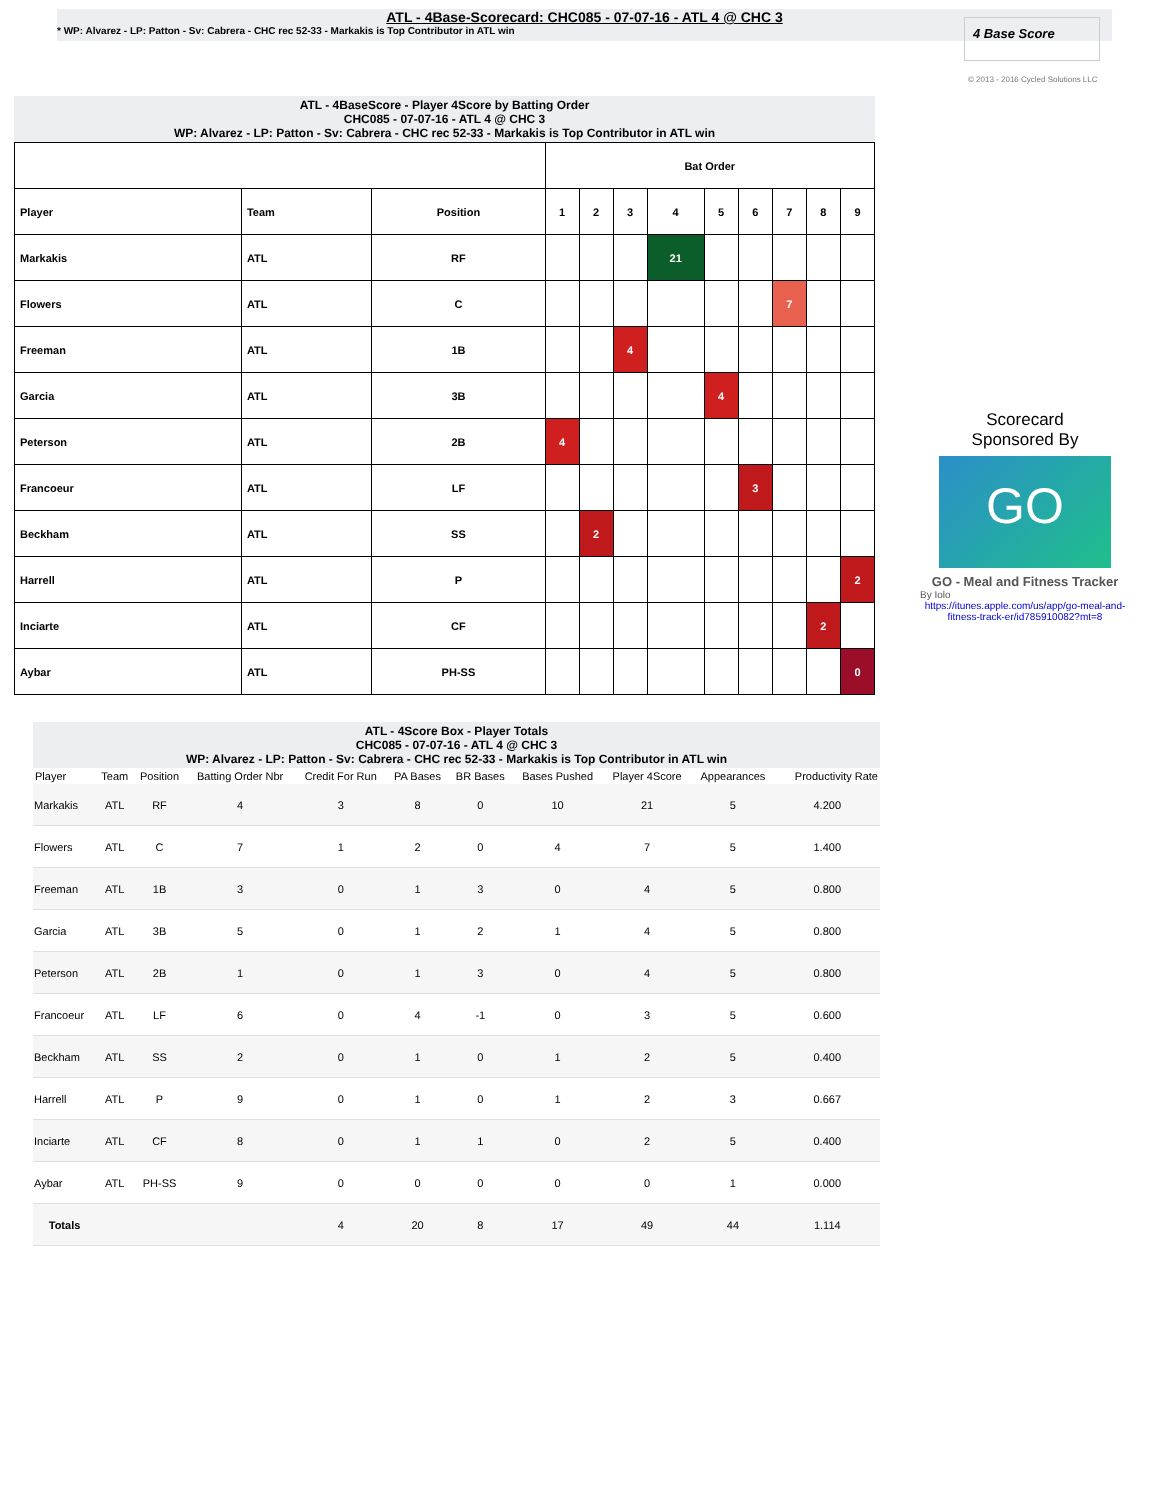ATL - 4Base-Scorecard: CHC085 - 07-07-16 - ATL 4 @ CHC 3
* WP: Alvarez - LP: Patton - Sv: Cabrera - CHC rec 52-33 - Markakis is Top Contributor in ATL win
4 Base Score
© 2013 - 2016 Cycled Solutions LLC
ATL - 4BaseScore - Player 4Score by Batting Order
CHC085 - 07-07-16 - ATL 4 @ CHC 3
WP: Alvarez - LP: Patton - Sv: Cabrera - CHC rec 52-33 - Markakis is Top Contributor in ATL win
| | | | Bat Order | | | | | | | | |
| Player | Team | Position | 1 | 2 | 3 | 4 | 5 | 6 | 7 | 8 | 9 |
| Markakis | ATL | RF | | | | 21 | | | | | |
| Flowers | ATL | C | | | | | | | 7 | | |
| Freeman | ATL | 1B | | | 4 | | | | | | |
| Garcia | ATL | 3B | | | | | 4 | | | | |
| Peterson | ATL | 2B | 4 | | | | | | | | |
| Francoeur | ATL | LF | | | | | | 3 | | | |
| Beckham | ATL | SS | | 2 | | | | | | | |
| Harrell | ATL | P | | | | | | | | | 2 |
| Inciarte | ATL | CF | | | | | | | | 2 | |
| Aybar | ATL | PH-SS | | | | | | | | | 0 |
Scorecard
Sponsored By
GO
GO - Meal and Fitness Tracker
By Iolo
https://itunes.apple.com/us/app/go-meal-and-fitness-track-er/id785910082?mt=8
ATL - 4Score Box - Player Totals
CHC085 - 07-07-16 - ATL 4 @ CHC 3
WP: Alvarez - LP: Patton - Sv: Cabrera - CHC rec 52-33 - Markakis is Top Contributor in ATL win
| Player | Team | Position | Batting Order Nbr | Credit For Run | PA Bases | BR Bases | Bases Pushed | Player 4Score | Appearances | Productivity Rate |
| --- | --- | --- | --- | --- | --- | --- | --- | --- | --- | --- |
| Markakis | ATL | RF | 4 | 3 | 8 | 0 | 10 | 21 | 5 | 4.200 |
| Flowers | ATL | C | 7 | 1 | 2 | 0 | 4 | 7 | 5 | 1.400 |
| Freeman | ATL | 1B | 3 | 0 | 1 | 3 | 0 | 4 | 5 | 0.800 |
| Garcia | ATL | 3B | 5 | 0 | 1 | 2 | 1 | 4 | 5 | 0.800 |
| Peterson | ATL | 2B | 1 | 0 | 1 | 3 | 0 | 4 | 5 | 0.800 |
| Francoeur | ATL | LF | 6 | 0 | 4 | -1 | 0 | 3 | 5 | 0.600 |
| Beckham | ATL | SS | 2 | 0 | 1 | 0 | 1 | 2 | 5 | 0.400 |
| Harrell | ATL | P | 9 | 0 | 1 | 0 | 1 | 2 | 3 | 0.667 |
| Inciarte | ATL | CF | 8 | 0 | 1 | 1 | 0 | 2 | 5 | 0.400 |
| Aybar | ATL | PH-SS | 9 | 0 | 0 | 0 | 0 | 0 | 1 | 0.000 |
| Totals | | | | 4 | 20 | 8 | 17 | 49 | 44 | 1.114 |